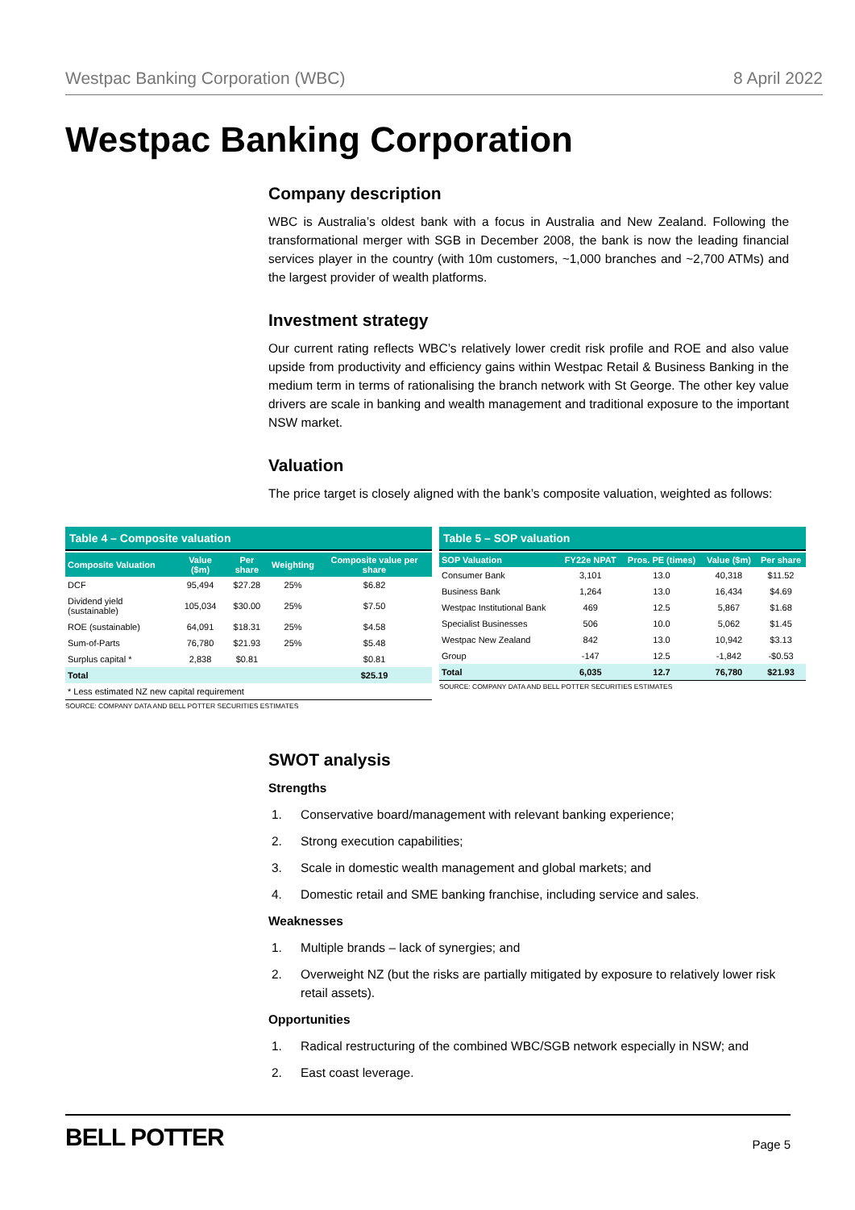Westpac Banking Corporation (WBC) 8 April 2022
Westpac Banking Corporation
Company description
WBC is Australia’s oldest bank with a focus in Australia and New Zealand. Following the transformational merger with SGB in December 2008, the bank is now the leading financial services player in the country (with 10m customers, ~1,000 branches and ~2,700 ATMs) and the largest provider of wealth platforms.
Investment strategy
Our current rating reflects WBC’s relatively lower credit risk profile and ROE and also value upside from productivity and efficiency gains within Westpac Retail & Business Banking in the medium term in terms of rationalising the branch network with St George. The other key value drivers are scale in banking and wealth management and traditional exposure to the important NSW market.
Valuation
The price target is closely aligned with the bank’s composite valuation, weighted as follows:
Table 4 – Composite valuation
| Composite Valuation | Value ($m) | Per share | Weighting | Composite value per share |
| --- | --- | --- | --- | --- |
| DCF | 95,494 | $27.28 | 25% | $6.82 |
| Dividend yield (sustainable) | 105,034 | $30.00 | 25% | $7.50 |
| ROE (sustainable) | 64,091 | $18.31 | 25% | $4.58 |
| Sum-of-Parts | 76,780 | $21.93 | 25% | $5.48 |
| Surplus capital * | 2,838 | $0.81 | | $0.81 |
| Total | | | | $25.19 |
| * Less estimated NZ new capital requirement | | | | |
SOURCE: COMPANY DATA AND BELL POTTER SECURITIES ESTIMATES
Table 5 – SOP valuation
| SOP Valuation | FY22e NPAT | Pros. PE (times) | Value ($m) | Per share |
| --- | --- | --- | --- | --- |
| Consumer Bank | 3,101 | 13.0 | 40,318 | $11.52 |
| Business Bank | 1,264 | 13.0 | 16,434 | $4.69 |
| Westpac Institutional Bank | 469 | 12.5 | 5,867 | $1.68 |
| Specialist Businesses | 506 | 10.0 | 5,062 | $1.45 |
| Westpac New Zealand | 842 | 13.0 | 10,942 | $3.13 |
| Group | -147 | 12.5 | -1,842 | -$0.53 |
| Total | 6,035 | 12.7 | 76,780 | $21.93 |
SOURCE: COMPANY DATA AND BELL POTTER SECURITIES ESTIMATES
SWOT analysis
Strengths
1. Conservative board/management with relevant banking experience;
2. Strong execution capabilities;
3. Scale in domestic wealth management and global markets; and
4. Domestic retail and SME banking franchise, including service and sales.
Weaknesses
1. Multiple brands – lack of synergies; and
2. Overweight NZ (but the risks are partially mitigated by exposure to relatively lower risk retail assets).
Opportunities
1. Radical restructuring of the combined WBC/SGB network especially in NSW; and
2. East coast leverage.
BELL POTTER Page 5